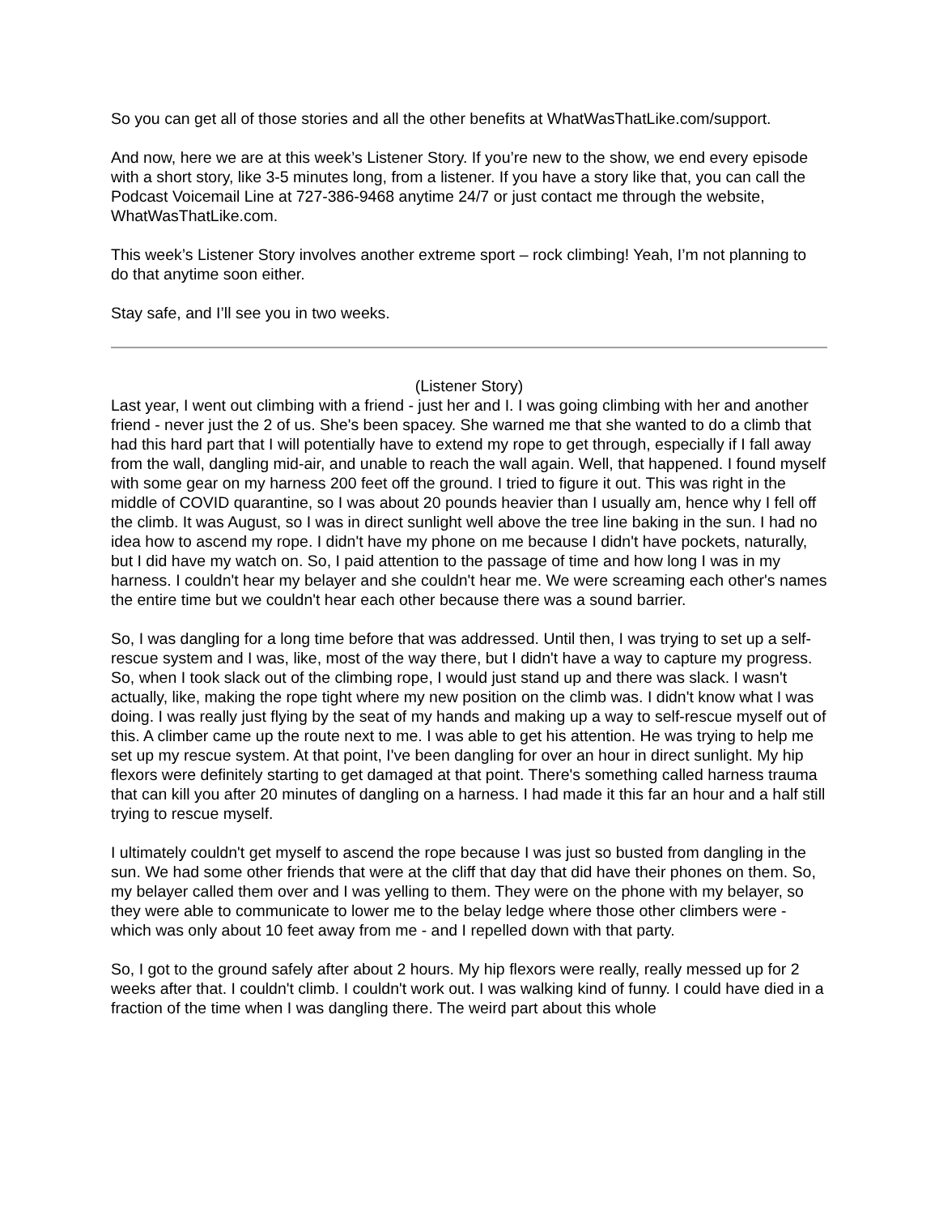So you can get all of those stories and all the other benefits at WhatWasThatLike.com/support.
And now, here we are at this week’s Listener Story. If you’re new to the show, we end every episode with a short story, like 3-5 minutes long, from a listener. If you have a story like that, you can call the Podcast Voicemail Line at 727-386-9468 anytime 24/7 or just contact me through the website, WhatWasThatLike.com.
This week’s Listener Story involves another extreme sport – rock climbing! Yeah, I’m not planning to do that anytime soon either.
Stay safe, and I’ll see you in two weeks.
(Listener Story)
Last year, I went out climbing with a friend - just her and I. I was going climbing with her and another friend - never just the 2 of us. She's been spacey. She warned me that she wanted to do a climb that had this hard part that I will potentially have to extend my rope to get through, especially if I fall away from the wall, dangling mid-air, and unable to reach the wall again. Well, that happened. I found myself with some gear on my harness 200 feet off the ground. I tried to figure it out. This was right in the middle of COVID quarantine, so I was about 20 pounds heavier than I usually am, hence why I fell off the climb. It was August, so I was in direct sunlight well above the tree line baking in the sun. I had no idea how to ascend my rope. I didn't have my phone on me because I didn't have pockets, naturally, but I did have my watch on. So, I paid attention to the passage of time and how long I was in my harness. I couldn't hear my belayer and she couldn't hear me. We were screaming each other's names the entire time but we couldn't hear each other because there was a sound barrier.
So, I was dangling for a long time before that was addressed. Until then, I was trying to set up a self-rescue system and I was, like, most of the way there, but I didn't have a way to capture my progress. So, when I took slack out of the climbing rope, I would just stand up and there was slack. I wasn't actually, like, making the rope tight where my new position on the climb was. I didn't know what I was doing. I was really just flying by the seat of my hands and making up a way to self-rescue myself out of this. A climber came up the route next to me. I was able to get his attention. He was trying to help me set up my rescue system. At that point, I've been dangling for over an hour in direct sunlight. My hip flexors were definitely starting to get damaged at that point. There's something called harness trauma that can kill you after 20 minutes of dangling on a harness. I had made it this far an hour and a half still trying to rescue myself.
I ultimately couldn't get myself to ascend the rope because I was just so busted from dangling in the sun. We had some other friends that were at the cliff that day that did have their phones on them. So, my belayer called them over and I was yelling to them. They were on the phone with my belayer, so they were able to communicate to lower me to the belay ledge where those other climbers were - which was only about 10 feet away from me - and I repelled down with that party.
So, I got to the ground safely after about 2 hours. My hip flexors were really, really messed up for 2 weeks after that. I couldn't climb. I couldn't work out. I was walking kind of funny. I could have died in a fraction of the time when I was dangling there. The weird part about this whole